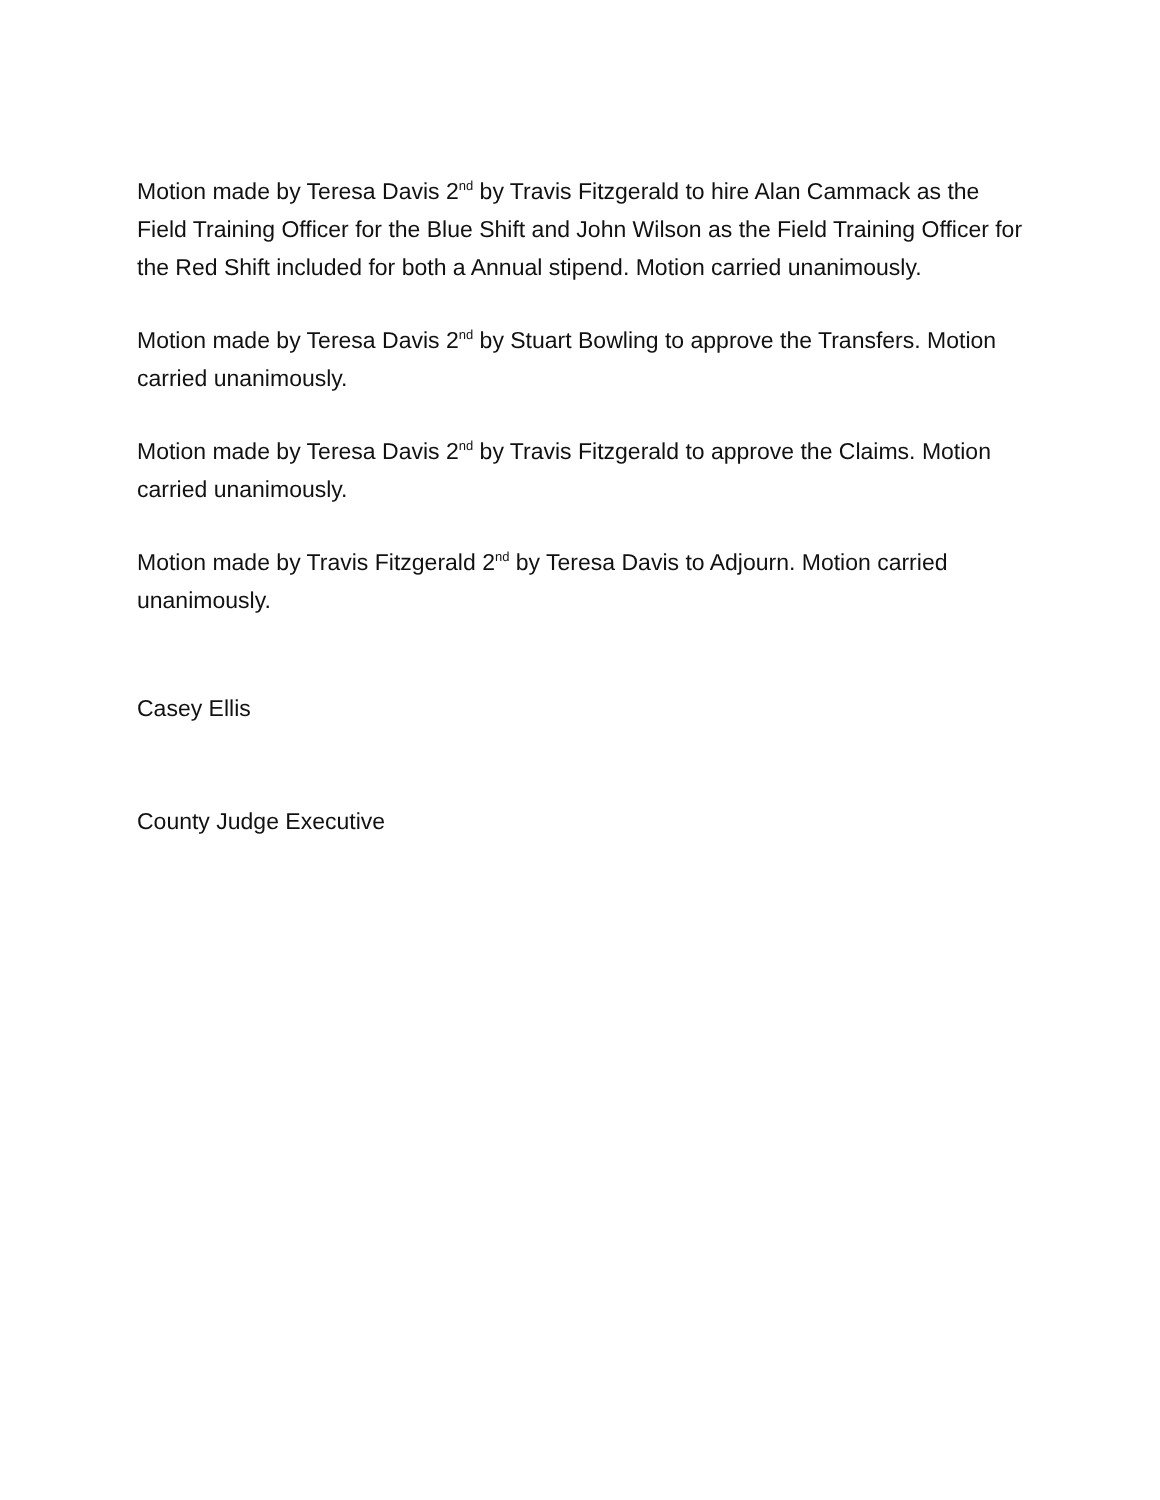Motion made by Teresa Davis 2<sup>nd</sup> by Travis Fitzgerald to hire Alan Cammack as the Field Training Officer for the Blue Shift and John Wilson as the Field Training Officer for the Red Shift included for both a Annual stipend. Motion carried unanimously.
Motion made by Teresa Davis 2<sup>nd</sup> by Stuart Bowling to approve the Transfers. Motion carried unanimously.
Motion made by Teresa Davis 2<sup>nd</sup> by Travis Fitzgerald to approve the Claims. Motion carried unanimously.
Motion made by Travis Fitzgerald 2<sup>nd</sup> by Teresa Davis to Adjourn. Motion carried unanimously.
Casey Ellis
County Judge Executive